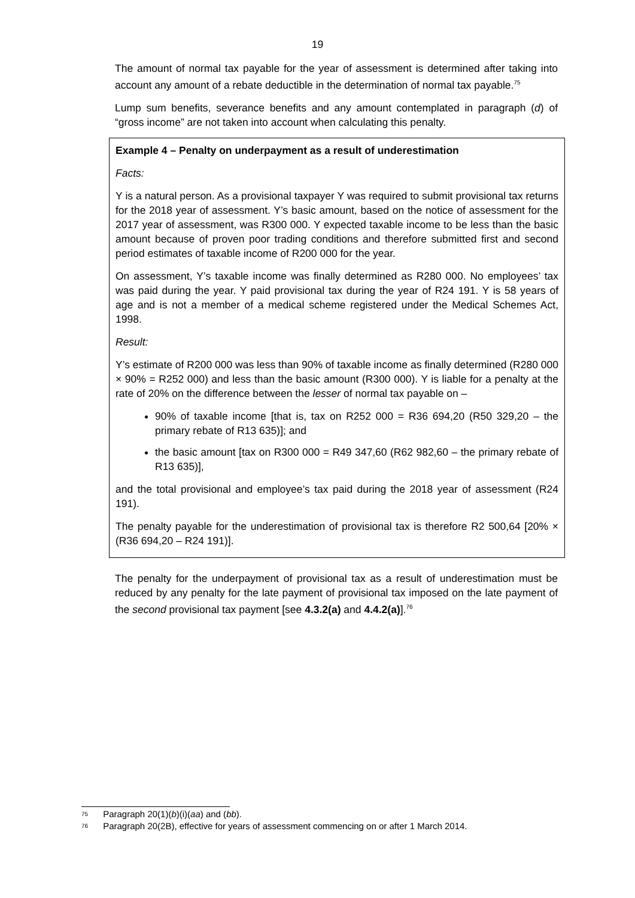19
The amount of normal tax payable for the year of assessment is determined after taking into account any amount of a rebate deductible in the determination of normal tax payable.<sup>75</sup>
Lump sum benefits, severance benefits and any amount contemplated in paragraph (d) of “gross income” are not taken into account when calculating this penalty.
Example 4 – Penalty on underpayment as a result of underestimation
Facts:
Y is a natural person. As a provisional taxpayer Y was required to submit provisional tax returns for the 2018 year of assessment. Y’s basic amount, based on the notice of assessment for the 2017 year of assessment, was R300 000. Y expected taxable income to be less than the basic amount because of proven poor trading conditions and therefore submitted first and second period estimates of taxable income of R200 000 for the year.
On assessment, Y’s taxable income was finally determined as R280 000. No employees’ tax was paid during the year. Y paid provisional tax during the year of R24 191. Y is 58 years of age and is not a member of a medical scheme registered under the Medical Schemes Act, 1998.
Result:
Y’s estimate of R200 000 was less than 90% of taxable income as finally determined (R280 000 × 90% = R252 000) and less than the basic amount (R300 000). Y is liable for a penalty at the rate of 20% on the difference between the lesser of normal tax payable on –
90% of taxable income [that is, tax on R252 000 = R36 694,20 (R50 329,20 – the primary rebate of R13 635)]; and
the basic amount [tax on R300 000 = R49 347,60 (R62 982,60 – the primary rebate of R13 635)],
and the total provisional and employee’s tax paid during the 2018 year of assessment (R24 191).
The penalty payable for the underestimation of provisional tax is therefore R2 500,64 [20% × (R36 694,20 – R24 191)].
The penalty for the underpayment of provisional tax as a result of underestimation must be reduced by any penalty for the late payment of provisional tax imposed on the late payment of the second provisional tax payment [see 4.3.2(a) and 4.4.2(a)].<sup>76</sup>
75 Paragraph 20(1)(b)(i)(aa) and (bb).
76 Paragraph 20(2B), effective for years of assessment commencing on or after 1 March 2014.